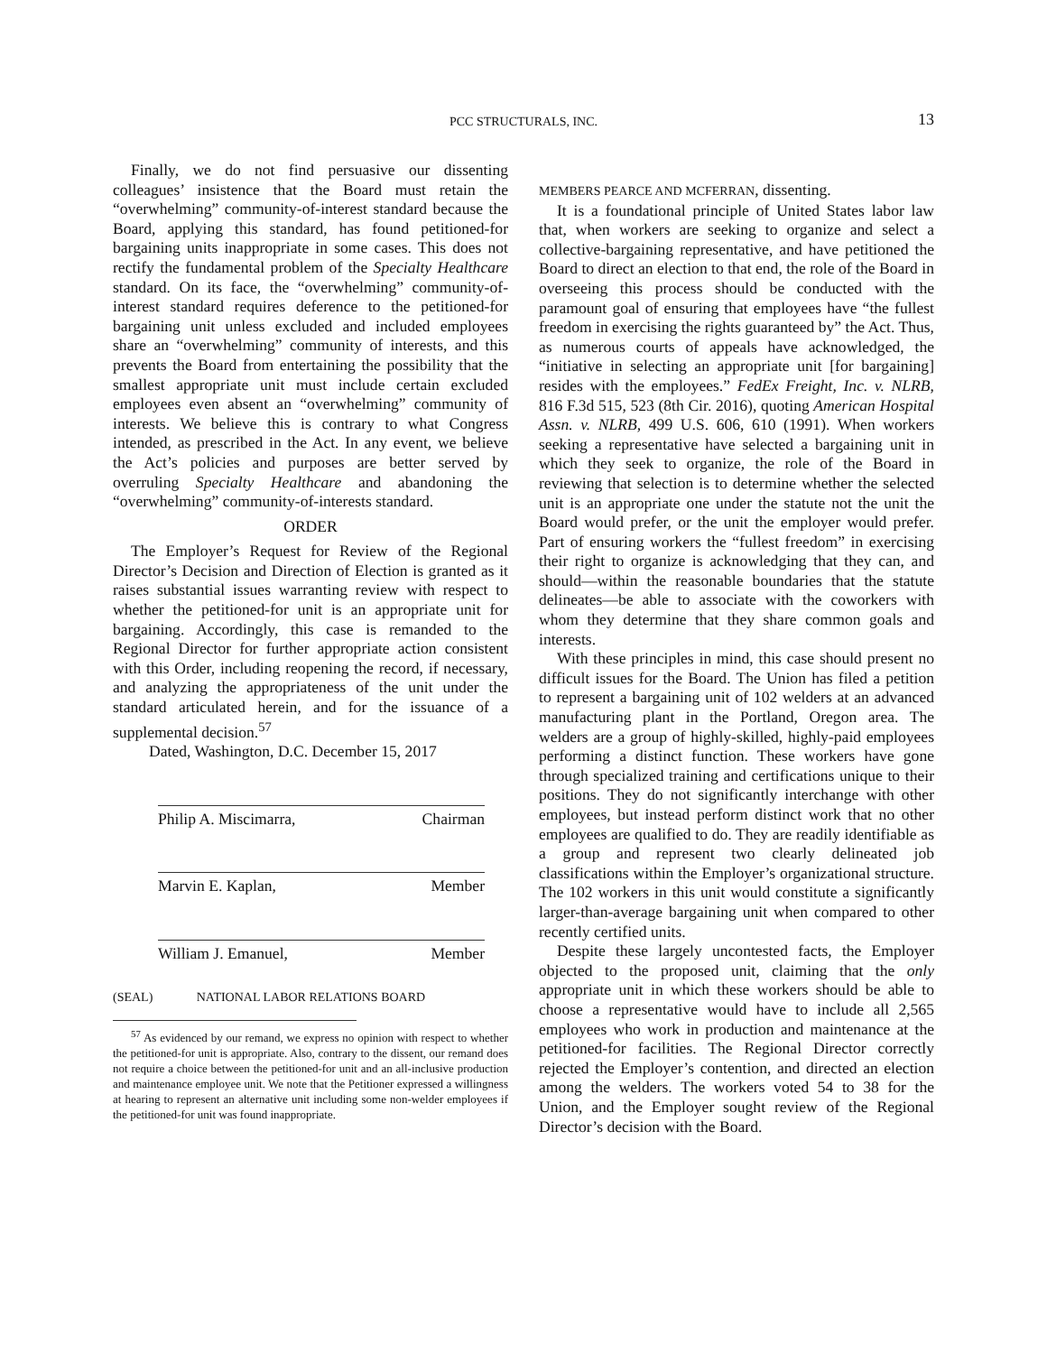PCC STRUCTURALS, INC.
13
Finally, we do not find persuasive our dissenting colleagues’ insistence that the Board must retain the “overwhelming” community-of-interest standard because the Board, applying this standard, has found petitioned-for bargaining units inappropriate in some cases. This does not rectify the fundamental problem of the Specialty Healthcare standard. On its face, the “overwhelming” community-of-interest standard requires deference to the petitioned-for bargaining unit unless excluded and included employees share an “overwhelming” community of interests, and this prevents the Board from entertaining the possibility that the smallest appropriate unit must include certain excluded employees even absent an “overwhelming” community of interests. We believe this is contrary to what Congress intended, as prescribed in the Act. In any event, we believe the Act’s policies and purposes are better served by overruling Specialty Healthcare and abandoning the “overwhelming” community-of-interests standard.
ORDER
The Employer’s Request for Review of the Regional Director’s Decision and Direction of Election is granted as it raises substantial issues warranting review with respect to whether the petitioned-for unit is an appropriate unit for bargaining. Accordingly, this case is remanded to the Regional Director for further appropriate action consistent with this Order, including reopening the record, if necessary, and analyzing the appropriateness of the unit under the standard articulated herein, and for the issuance of a supplemental decision.<sup>57</sup>
Dated, Washington, D.C. December 15, 2017
Philip A. Miscimarra, Chairman
Marvin E. Kaplan, Member
William J. Emanuel, Member
(SEAL) NATIONAL LABOR RELATIONS BOARD
<sup>57</sup> As evidenced by our remand, we express no opinion with respect to whether the petitioned-for unit is appropriate. Also, contrary to the dissent, our remand does not require a choice between the petitioned-for unit and an all-inclusive production and maintenance employee unit. We note that the Petitioner expressed a willingness at hearing to represent an alternative unit including some non-welder employees if the petitioned-for unit was found inappropriate.
MEMBERS PEARCE AND MCFERRAN, dissenting.
It is a foundational principle of United States labor law that, when workers are seeking to organize and select a collective-bargaining representative, and have petitioned the Board to direct an election to that end, the role of the Board in overseeing this process should be conducted with the paramount goal of ensuring that employees have “the fullest freedom in exercising the rights guaranteed by” the Act. Thus, as numerous courts of appeals have acknowledged, the “initiative in selecting an appropriate unit [for bargaining] resides with the employees.” FedEx Freight, Inc. v. NLRB, 816 F.3d 515, 523 (8th Cir. 2016), quoting American Hospital Assn. v. NLRB, 499 U.S. 606, 610 (1991). When workers seeking a representative have selected a bargaining unit in which they seek to organize, the role of the Board in reviewing that selection is to determine whether the selected unit is an appropriate one under the statute not the unit the Board would prefer, or the unit the employer would prefer. Part of ensuring workers the “fullest freedom” in exercising their right to organize is acknowledging that they can, and should—within the reasonable boundaries that the statute delineates—be able to associate with the coworkers with whom they determine that they share common goals and interests.
With these principles in mind, this case should present no difficult issues for the Board. The Union has filed a petition to represent a bargaining unit of 102 welders at an advanced manufacturing plant in the Portland, Oregon area. The welders are a group of highly-skilled, highly-paid employees performing a distinct function. These workers have gone through specialized training and certifications unique to their positions. They do not significantly interchange with other employees, but instead perform distinct work that no other employees are qualified to do. They are readily identifiable as a group and represent two clearly delineated job classifications within the Employer’s organizational structure. The 102 workers in this unit would constitute a significantly larger-than-average bargaining unit when compared to other recently certified units.
Despite these largely uncontested facts, the Employer objected to the proposed unit, claiming that the only appropriate unit in which these workers should be able to choose a representative would have to include all 2,565 employees who work in production and maintenance at the petitioned-for facilities. The Regional Director correctly rejected the Employer’s contention, and directed an election among the welders. The workers voted 54 to 38 for the Union, and the Employer sought review of the Regional Director’s decision with the Board.